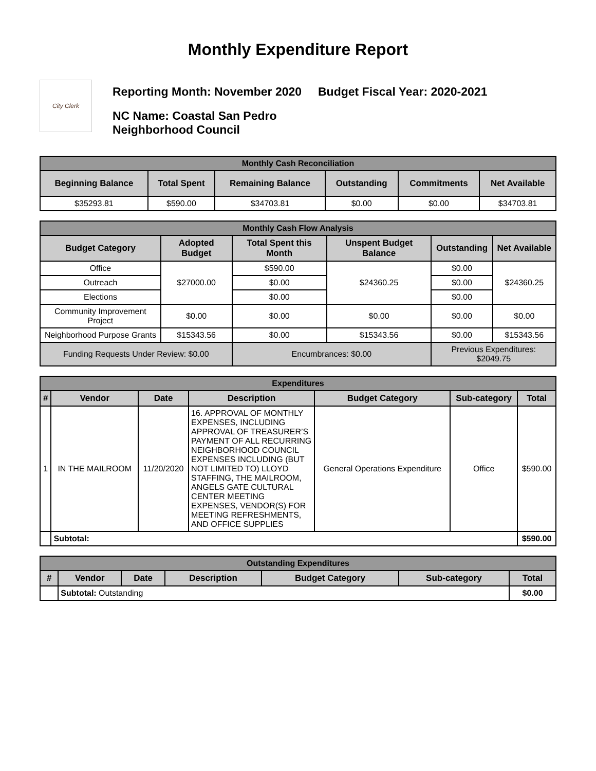Monthly Expenditure Report
City Clerk
Reporting Month: November 2020 Budget Fiscal Year: 2020-2021
NC Name: Coastal San Pedro
Neighborhood Council
| Monthly Cash Reconciliation | | | | | |
| Beginning Balance | Total Spent | Remaining Balance | Outstanding | Commitments | Net Available |
| $35293.81 | $590.00 | $34703.81 | $0.00 | $0.00 | $34703.81 |
| Monthly Cash Flow Analysis | | | | | |
| Budget Category | Adopted Budget | Total Spent this Month | Unspent Budget Balance | Outstanding | Net Available |
| Office | $27000.00 | $590.00 | $24360.25 | $0.00 | $24360.25 |
| Outreach | | $0.00 | | $0.00 | |
| Elections | | $0.00 | | $0.00 | |
| Community Improvement Project | $0.00 | $0.00 | $0.00 | $0.00 | $0.00 |
| Neighborhood Purpose Grants | $15343.56 | $0.00 | $15343.56 | $0.00 | $15343.56 |
| Funding Requests Under Review: $0.00 | | Encumbrances: $0.00 | | Previous Expenditures: $2049.75 | |
| Expenditures | | | | | | |
| # | Vendor | Date | Description | Budget Category | Sub-category | Total |
| 1 | IN THE MAILROOM | 11/20/2020 | 16. APPROVAL OF MONTHLY EXPENSES, INCLUDING APPROVAL OF TREASURER’S PAYMENT OF ALL RECURRING NEIGHBORHOOD COUNCIL EXPENSES INCLUDING (BUT NOT LIMITED TO) LLOYD STAFFING, THE MAILROOM, ANGELS GATE CULTURAL CENTER MEETING EXPENSES, VENDOR(S) FOR MEETING REFRESHMENTS, AND OFFICE SUPPLIES | General Operations Expenditure | Office | $590.00 |
| | Subtotal: | | | | | $590.00 |
| Outstanding Expenditures | | | | | | |
| # | Vendor | Date | Description | Budget Category | Sub-category | Total |
| | Subtotal: Outstanding | | | | | $0.00 |